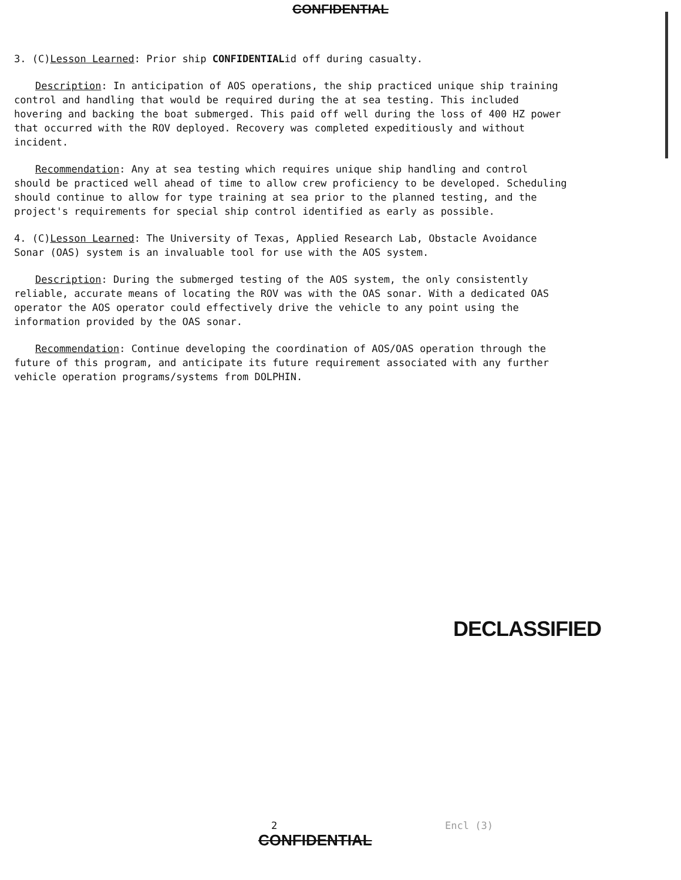CONFIDENTIAL
3. (C)Lesson Learned: Prior ship CONFIDENTIALid off during casualty.
Description: In anticipation of AOS operations, the ship practiced unique ship training control and handling that would be required during the at sea testing. This included hovering and backing the boat submerged. This paid off well during the loss of 400 HZ power that occurred with the ROV deployed. Recovery was completed expeditiously and without incident.
Recommendation: Any at sea testing which requires unique ship handling and control should be practiced well ahead of time to allow crew proficiency to be developed. Scheduling should continue to allow for type training at sea prior to the planned testing, and the project's requirements for special ship control identified as early as possible.
4. (C)Lesson Learned: The University of Texas, Applied Research Lab, Obstacle Avoidance Sonar (OAS) system is an invaluable tool for use with the AOS system.
Description: During the submerged testing of the AOS system, the only consistently reliable, accurate means of locating the ROV was with the OAS sonar. With a dedicated OAS operator the AOS operator could effectively drive the vehicle to any point using the information provided by the OAS sonar.
Recommendation: Continue developing the coordination of AOS/OAS operation through the future of this program, and anticipate its future requirement associated with any further vehicle operation programs/systems from DOLPHIN.
DECLASSIFIED
2 Encl (3)
CONFIDENTIAL